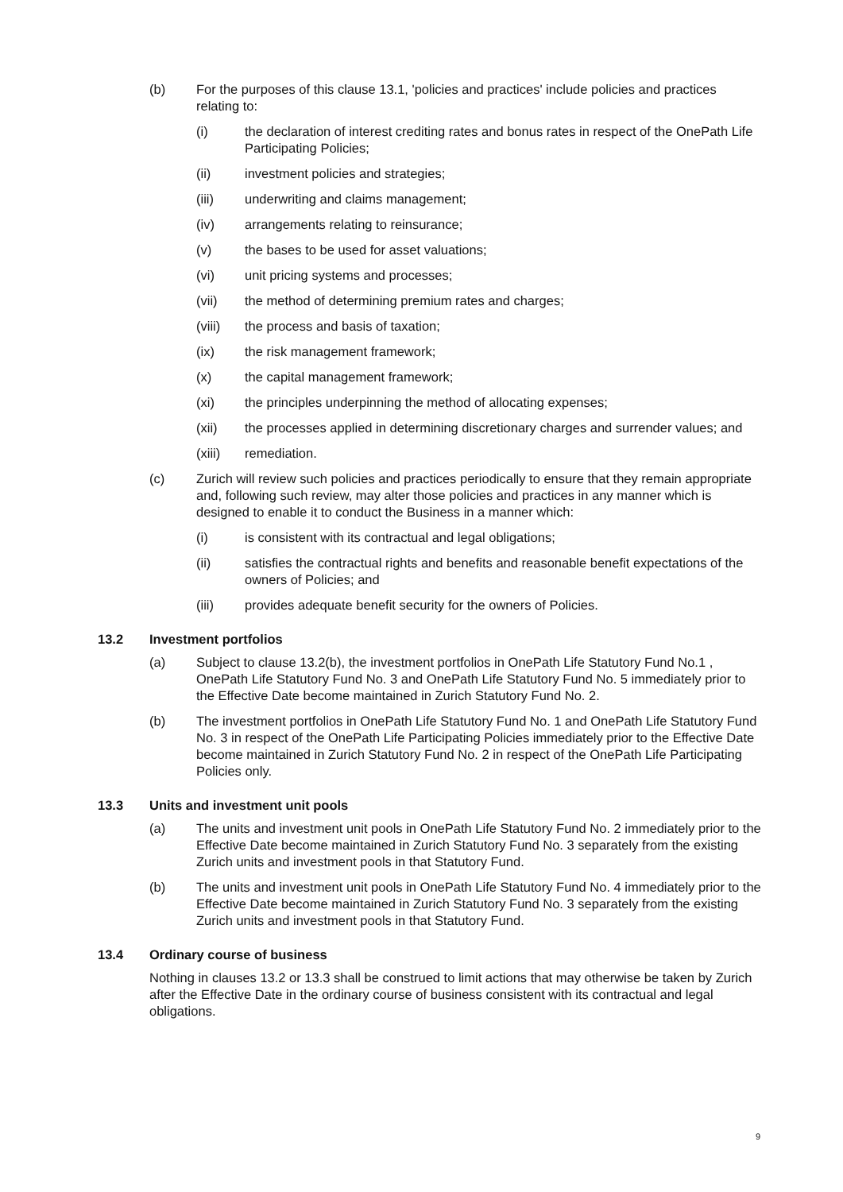(b) For the purposes of this clause 13.1, 'policies and practices' include policies and practices relating to:
(i) the declaration of interest crediting rates and bonus rates in respect of the OnePath Life Participating Policies;
(ii) investment policies and strategies;
(iii) underwriting and claims management;
(iv) arrangements relating to reinsurance;
(v) the bases to be used for asset valuations;
(vi) unit pricing systems and processes;
(vii) the method of determining premium rates and charges;
(viii) the process and basis of taxation;
(ix) the risk management framework;
(x) the capital management framework;
(xi) the principles underpinning the method of allocating expenses;
(xii) the processes applied in determining discretionary charges and surrender values; and
(xiii) remediation.
(c) Zurich will review such policies and practices periodically to ensure that they remain appropriate and, following such review, may alter those policies and practices in any manner which is designed to enable it to conduct the Business in a manner which:
(i) is consistent with its contractual and legal obligations;
(ii) satisfies the contractual rights and benefits and reasonable benefit expectations of the owners of Policies; and
(iii) provides adequate benefit security for the owners of Policies.
13.2 Investment portfolios
(a) Subject to clause 13.2(b), the investment portfolios in OnePath Life Statutory Fund No.1 , OnePath Life Statutory Fund No. 3 and OnePath Life Statutory Fund No. 5 immediately prior to the Effective Date become maintained in Zurich Statutory Fund No. 2.
(b) The investment portfolios in OnePath Life Statutory Fund No. 1 and OnePath Life Statutory Fund No. 3 in respect of the OnePath Life Participating Policies immediately prior to the Effective Date become maintained in Zurich Statutory Fund No. 2 in respect of the OnePath Life Participating Policies only.
13.3 Units and investment unit pools
(a) The units and investment unit pools in OnePath Life Statutory Fund No. 2 immediately prior to the Effective Date become maintained in Zurich Statutory Fund No. 3 separately from the existing Zurich units and investment pools in that Statutory Fund.
(b) The units and investment unit pools in OnePath Life Statutory Fund No. 4 immediately prior to the Effective Date become maintained in Zurich Statutory Fund No. 3 separately from the existing Zurich units and investment pools in that Statutory Fund.
13.4 Ordinary course of business
Nothing in clauses 13.2 or 13.3 shall be construed to limit actions that may otherwise be taken by Zurich after the Effective Date in the ordinary course of business consistent with its contractual and legal obligations.
9